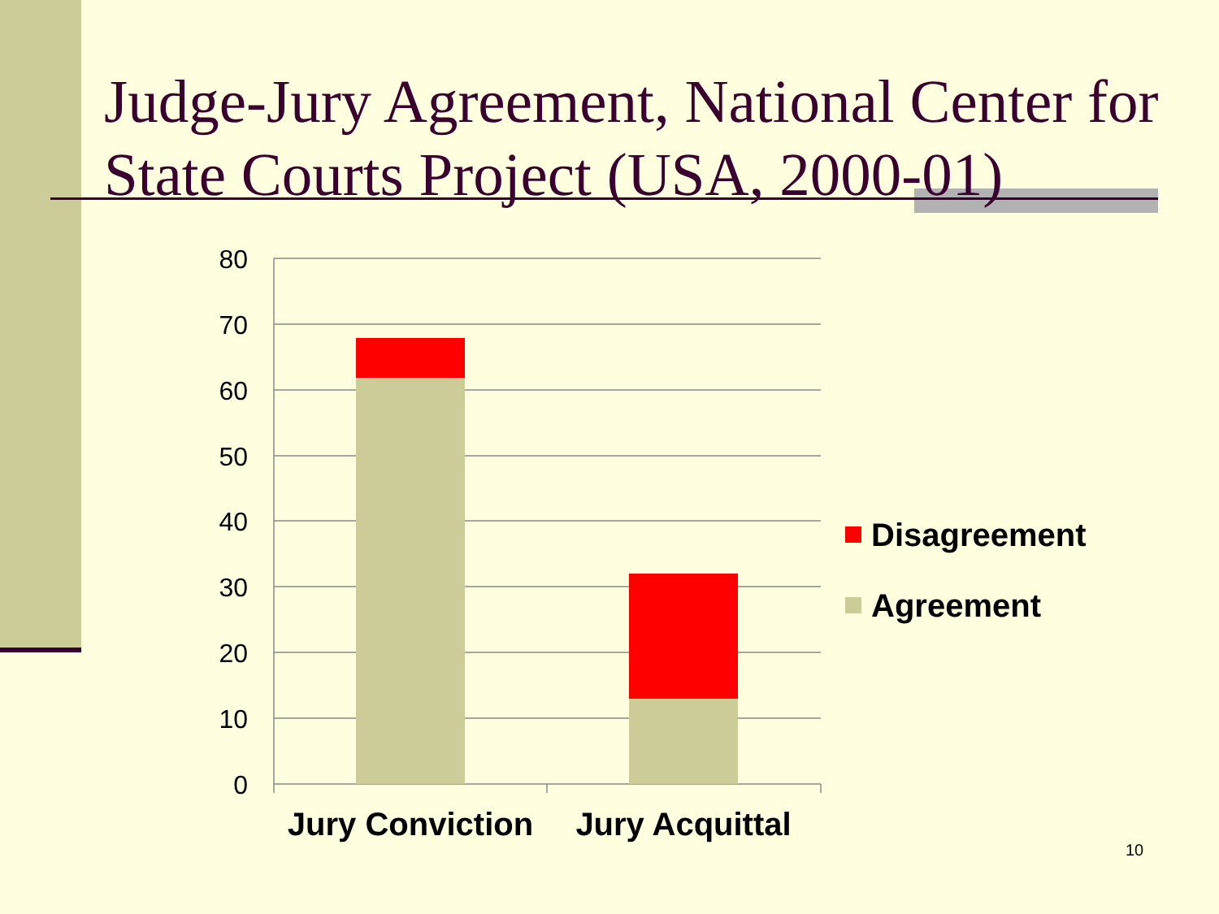Judge-Jury Agreement, National Center for State Courts Project (USA, 2000-01)
80
70
60
50
40
30
20
10
0
Jury Conviction
Jury Acquittal
Disagreement
Agreement
10